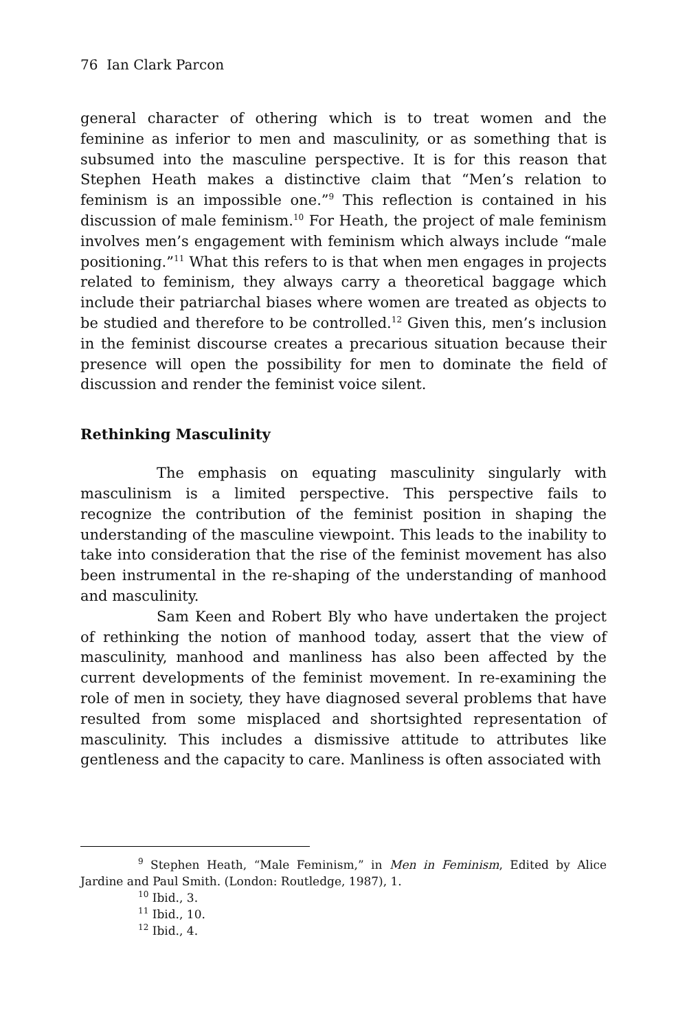76 Ian Clark Parcon
general character of othering which is to treat women and the feminine as inferior to men and masculinity, or as something that is subsumed into the masculine perspective. It is for this reason that Stephen Heath makes a distinctive claim that “Men’s relation to feminism is an impossible one.”<sup>9</sup> This reflection is contained in his discussion of male feminism.<sup>10</sup> For Heath, the project of male feminism involves men’s engagement with feminism which always include “male positioning.”<sup>11</sup> What this refers to is that when men engages in projects related to feminism, they always carry a theoretical baggage which include their patriarchal biases where women are treated as objects to be studied and therefore to be controlled.<sup>12</sup> Given this, men’s inclusion in the feminist discourse creates a precarious situation because their presence will open the possibility for men to dominate the field of discussion and render the feminist voice silent.
Rethinking Masculinity
The emphasis on equating masculinity singularly with masculinism is a limited perspective. This perspective fails to recognize the contribution of the feminist position in shaping the understanding of the masculine viewpoint. This leads to the inability to take into consideration that the rise of the feminist movement has also been instrumental in the re-shaping of the understanding of manhood and masculinity.
Sam Keen and Robert Bly who have undertaken the project of rethinking the notion of manhood today, assert that the view of masculinity, manhood and manliness has also been affected by the current developments of the feminist movement. In re-examining the role of men in society, they have diagnosed several problems that have resulted from some misplaced and shortsighted representation of masculinity. This includes a dismissive attitude to attributes like gentleness and the capacity to care. Manliness is often associated with
<sup>9</sup> Stephen Heath, “Male Feminism,” in Men in Feminism, Edited by Alice Jardine and Paul Smith. (London: Routledge, 1987), 1.
<sup>10</sup> Ibid., 3.
<sup>11</sup> Ibid., 10.
<sup>12</sup> Ibid., 4.